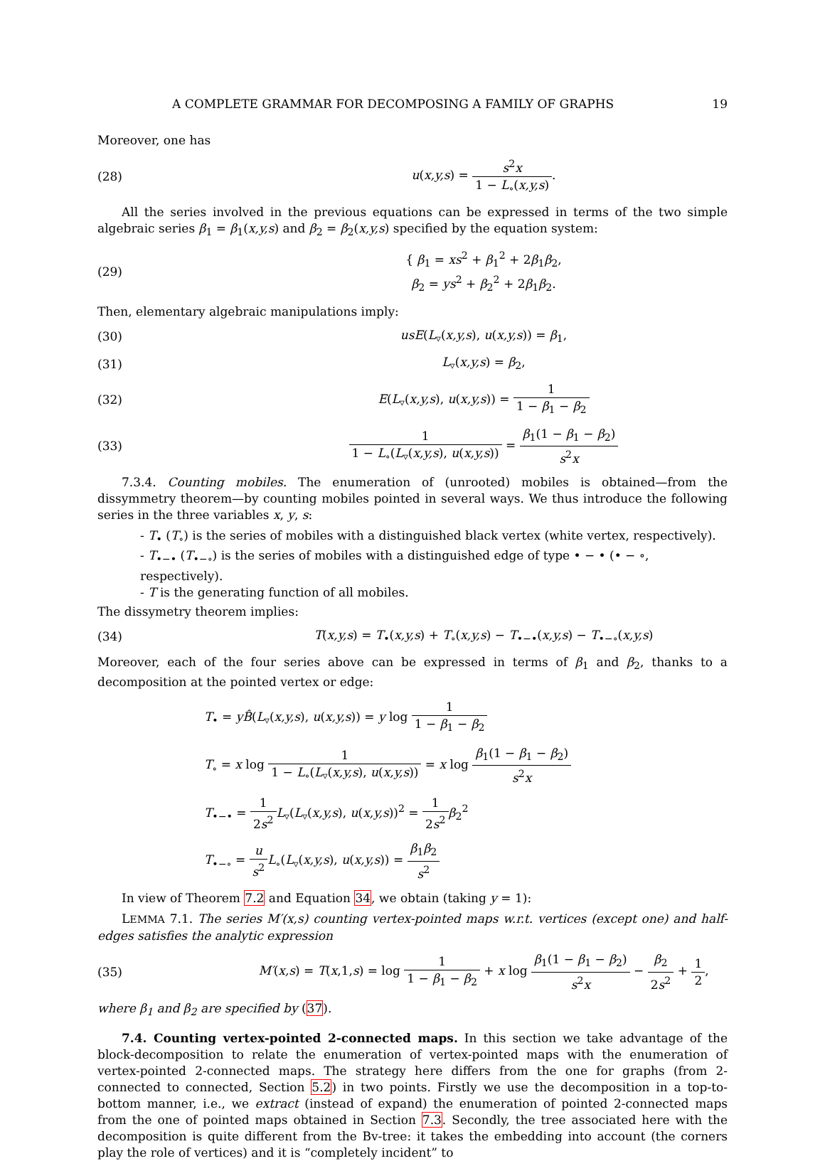A COMPLETE GRAMMAR FOR DECOMPOSING A FAMILY OF GRAPHS 19
Moreover, one has
(28) u(x,y,s) = s<sup>2</sup>x 1 − L<sub>∘</sub>(x,y,s).
All the series involved in the previous equations can be expressed in terms of the two simple algebraic series β<sub>1</sub> = β<sub>1</sub>(x,y,s) and β<sub>2</sub> = β<sub>2</sub>(x,y,s) specified by the equation system:
(29) { β<sub>1</sub> = xs<sup>2</sup> + β<sub>1</sub><sup>2</sup> + 2β<sub>1</sub>β<sub>2</sub>,
β<sub>2</sub> = ys<sup>2</sup> + β<sub>2</sub><sup>2</sup> + 2β<sub>1</sub>β<sub>2</sub>.
Then, elementary algebraic manipulations imply:
(30) usE(L<sub>▿</sub>(x,y,s), u(x,y,s)) = β<sub>1</sub>,
(31) L<sub>▿</sub>(x,y,s) = β<sub>2</sub>,
(32) E(L<sub>▿</sub>(x,y,s), u(x,y,s)) = 1 1 − β<sub>1</sub> − β<sub>2</sub>
(33) 1 1 − L<sub>∘</sub>(L<sub>▿</sub>(x,y,s), u(x,y,s)) = β<sub>1</sub>(1 − β<sub>1</sub> − β<sub>2</sub>) s<sup>2</sup>x
7.3.4. Counting mobiles. The enumeration of (unrooted) mobiles is obtained—from the dissymmetry theorem—by counting mobiles pointed in several ways. We thus introduce the following series in the three variables x, y, s:
- T<sub>•</sub> (T<sub>∘</sub>) is the series of mobiles with a distinguished black vertex (white vertex, respectively).
- T<sub>•−•</sub> (T<sub>•−∘</sub>) is the series of mobiles with a distinguished edge of type • − • (• − ∘, respectively).
- T is the generating function of all mobiles.
The dissymetry theorem implies:
(34) T(x,y,s) = T<sub>•</sub>(x,y,s) + T<sub>∘</sub>(x,y,s) − T<sub>•−•</sub>(x,y,s) − T<sub>•−∘</sub>(x,y,s)
Moreover, each of the four series above can be expressed in terms of β<sub>1</sub> and β<sub>2</sub>, thanks to a decomposition at the pointed vertex or edge:
T<sub>•</sub> = yB̂(L<sub>▿</sub>(x,y,s), u(x,y,s)) = y log 1 1 − β<sub>1</sub> − β<sub>2</sub>
T<sub>∘</sub> = x log 1 1 − L<sub>∘</sub>(L<sub>▿</sub>(x,y,s), u(x,y,s)) = x log β<sub>1</sub>(1 − β<sub>1</sub> − β<sub>2</sub>) s<sup>2</sup>x
T<sub>•−•</sub> = 1 2s<sup>2</sup> L<sub>▿</sub>(L<sub>▿</sub>(x,y,s), u(x,y,s))<sup>2</sup> = 1 2s<sup>2</sup> β<sub>2</sub><sup>2</sup>
T<sub>•−∘</sub> = u s<sup>2</sup> L<sub>∘</sub>(L<sub>▿</sub>(x,y,s), u(x,y,s)) = β<sub>1</sub>β<sub>2</sub> s<sup>2</sup>
In view of Theorem 7.2 and Equation 34, we obtain (taking y = 1):
LEMMA 7.1. The series M′(x,s) counting vertex-pointed maps w.r.t. vertices (except one) and half-edges satisfies the analytic expression
(35) M′(x,s) = T(x,1,s) = log 1 1 − β<sub>1</sub> − β<sub>2</sub> + x log β<sub>1</sub>(1 − β<sub>1</sub> − β<sub>2</sub>) s<sup>2</sup>x − β<sub>2</sub> 2s<sup>2</sup> + 1 2,
where β<sub>1</sub> and β<sub>2</sub> are specified by (37).
7.4. Counting vertex-pointed 2-connected maps. In this section we take advantage of the block-decomposition to relate the enumeration of vertex-pointed maps with the enumeration of vertex-pointed 2-connected maps. The strategy here differs from the one for graphs (from 2-connected to connected, Section 5.2) in two points. Firstly we use the decomposition in a top-to-bottom manner, i.e., we extract (instead of expand) the enumeration of pointed 2-connected maps from the one of pointed maps obtained in Section 7.3. Secondly, the tree associated here with the decomposition is quite different from the Bv-tree: it takes the embedding into account (the corners play the role of vertices) and it is “completely incident” to